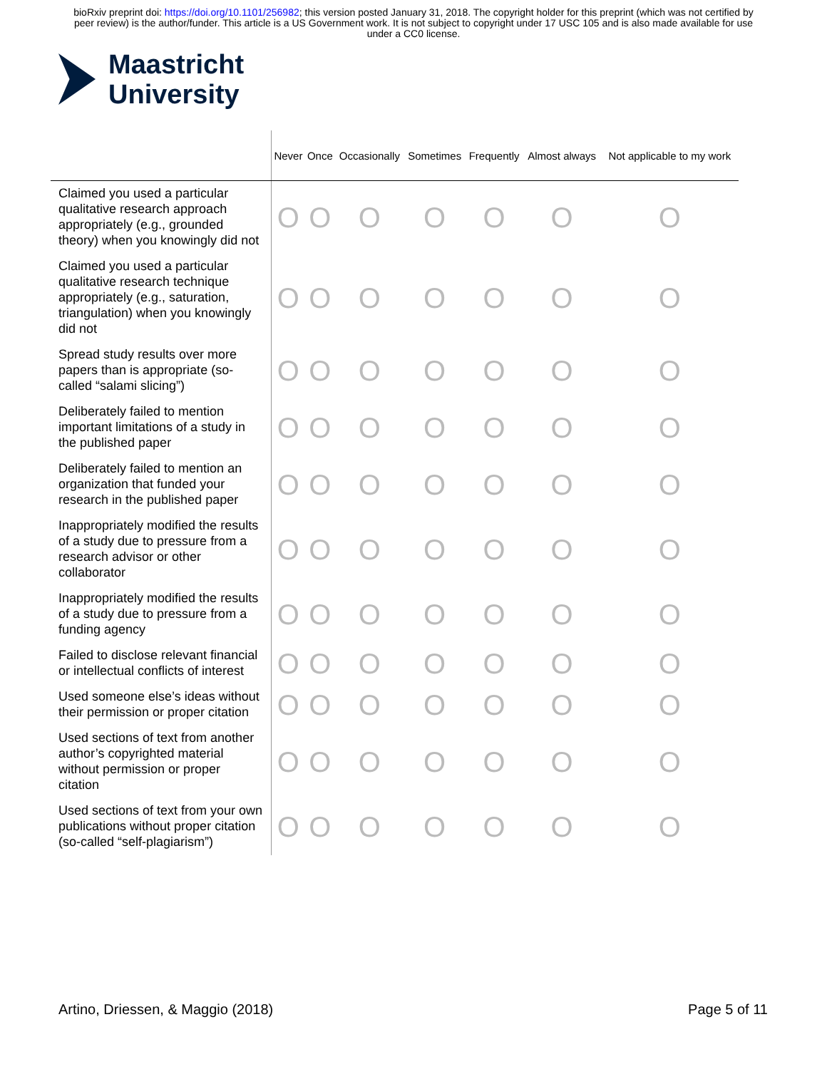bioRxiv preprint doi: https://doi.org/10.1101/256982; this version posted January 31, 2018. The copyright holder for this preprint (which was not certified by peer review) is the author/funder. This article is a US Government work. It is not subject to copyright under 17 USC 105 and is also made available for use under a CC0 license.
Maastricht
University
| | Never | Once | Occasionally | Sometimes | Frequently | Almost always | Not applicable to my work |
| --- | --- | --- | --- | --- | --- | --- | --- |
| Claimed you used a particular qualitative research approach appropriately (e.g., grounded theory) when you knowingly did not | O | O | O | O | O | O | O |
| Claimed you used a particular qualitative research technique appropriately (e.g., saturation, triangulation) when you knowingly did not | O | O | O | O | O | O | O |
| Spread study results over more papers than is appropriate (so-called “salami slicing”) | O | O | O | O | O | O | O |
| Deliberately failed to mention important limitations of a study in the published paper | O | O | O | O | O | O | O |
| Deliberately failed to mention an organization that funded your research in the published paper | O | O | O | O | O | O | O |
| Inappropriately modified the results of a study due to pressure from a research advisor or other collaborator | O | O | O | O | O | O | O |
| Inappropriately modified the results of a study due to pressure from a funding agency | O | O | O | O | O | O | O |
| Failed to disclose relevant financial or intellectual conflicts of interest | O | O | O | O | O | O | O |
| Used someone else’s ideas without their permission or proper citation | O | O | O | O | O | O | O |
| Used sections of text from another author’s copyrighted material without permission or proper citation | O | O | O | O | O | O | O |
| Used sections of text from your own publications without proper citation (so-called “self-plagiarism”) | O | O | O | O | O | O | O |
Artino, Driessen, & Maggio (2018) Page 5 of 11